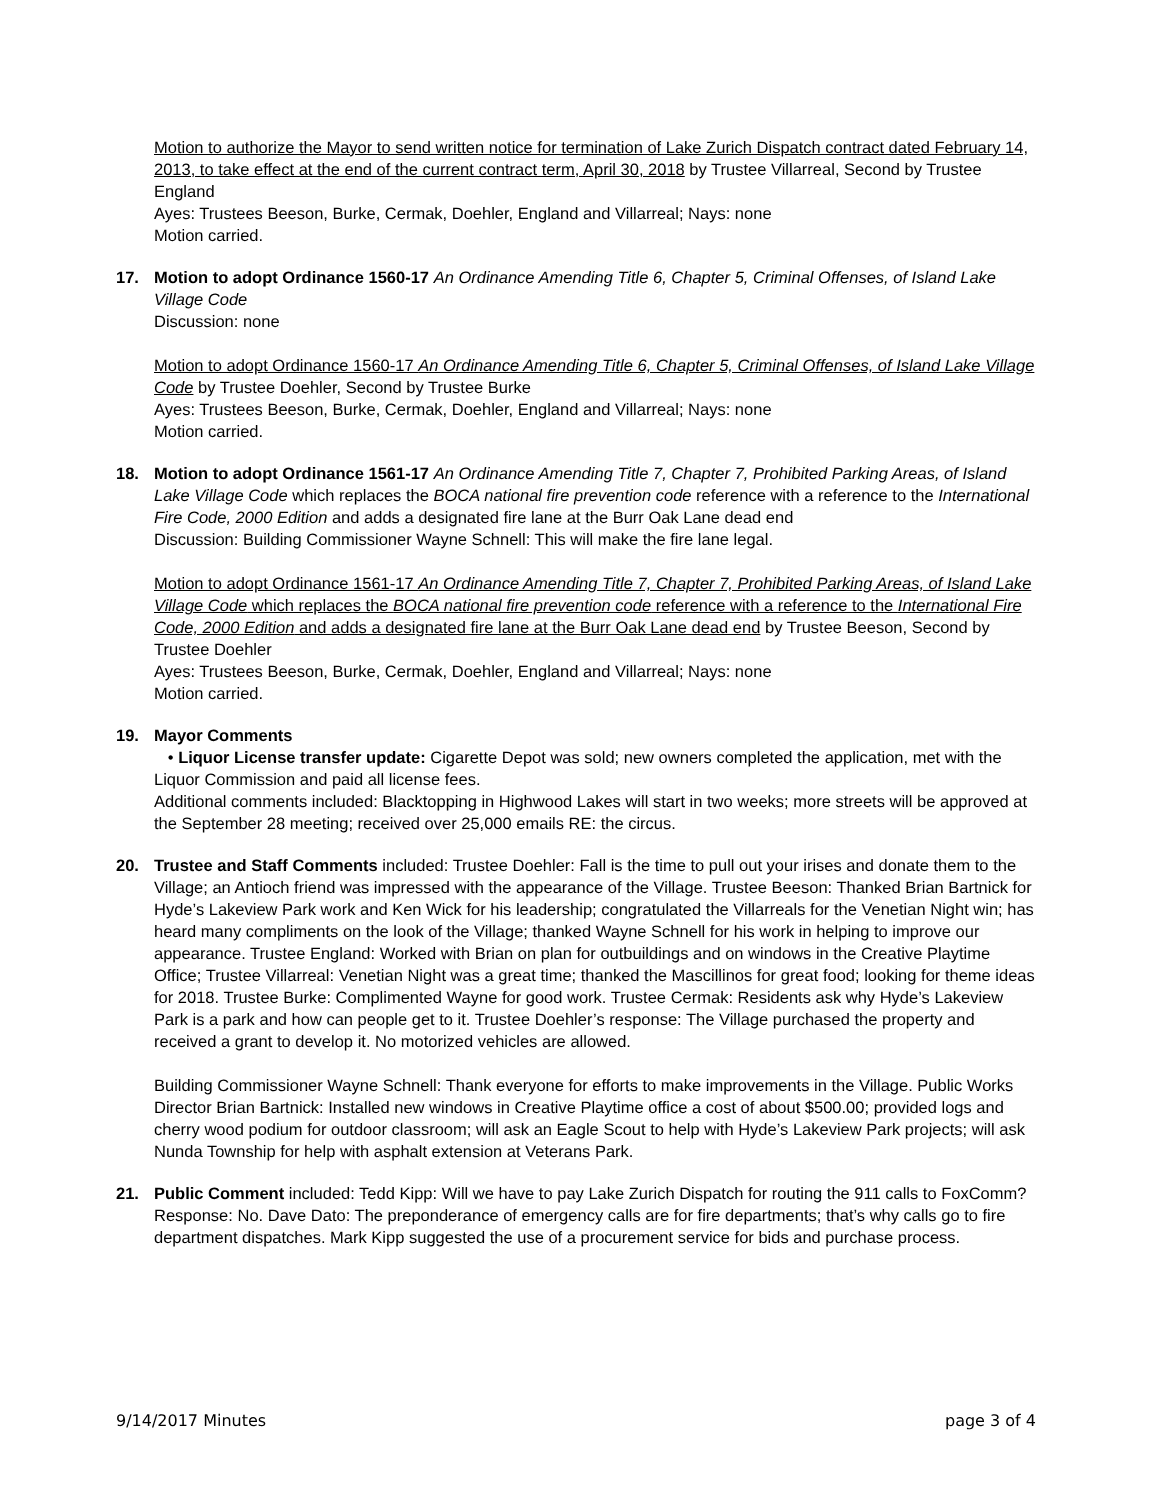Motion to authorize the Mayor to send written notice for termination of Lake Zurich Dispatch contract dated February 14, 2013, to take effect at the end of the current contract term, April 30, 2018 by Trustee Villarreal, Second by Trustee England
Ayes: Trustees Beeson, Burke, Cermak, Doehler, England and Villarreal; Nays: none
Motion carried.
17. Motion to adopt Ordinance 1560-17 An Ordinance Amending Title 6, Chapter 5, Criminal Offenses, of Island Lake Village Code
Discussion: none
Motion to adopt Ordinance 1560-17 An Ordinance Amending Title 6, Chapter 5, Criminal Offenses, of Island Lake Village Code by Trustee Doehler, Second by Trustee Burke
Ayes: Trustees Beeson, Burke, Cermak, Doehler, England and Villarreal; Nays: none
Motion carried.
18. Motion to adopt Ordinance 1561-17 An Ordinance Amending Title 7, Chapter 7, Prohibited Parking Areas, of Island Lake Village Code which replaces the BOCA national fire prevention code reference with a reference to the International Fire Code, 2000 Edition and adds a designated fire lane at the Burr Oak Lane dead end
Discussion: Building Commissioner Wayne Schnell: This will make the fire lane legal.
Motion to adopt Ordinance 1561-17 An Ordinance Amending Title 7, Chapter 7, Prohibited Parking Areas, of Island Lake Village Code which replaces the BOCA national fire prevention code reference with a reference to the International Fire Code, 2000 Edition and adds a designated fire lane at the Burr Oak Lane dead end by Trustee Beeson, Second by Trustee Doehler
Ayes: Trustees Beeson, Burke, Cermak, Doehler, England and Villarreal; Nays: none
Motion carried.
19. Mayor Comments
• Liquor License transfer update: Cigarette Depot was sold; new owners completed the application, met with the Liquor Commission and paid all license fees.
Additional comments included: Blacktopping in Highwood Lakes will start in two weeks; more streets will be approved at the September 28 meeting; received over 25,000 emails RE: the circus.
20. Trustee and Staff Comments included: Trustee Doehler: Fall is the time to pull out your irises and donate them to the Village; an Antioch friend was impressed with the appearance of the Village. Trustee Beeson: Thanked Brian Bartnick for Hyde’s Lakeview Park work and Ken Wick for his leadership; congratulated the Villarreals for the Venetian Night win; has heard many compliments on the look of the Village; thanked Wayne Schnell for his work in helping to improve our appearance. Trustee England: Worked with Brian on plan for outbuildings and on windows in the Creative Playtime Office; Trustee Villarreal: Venetian Night was a great time; thanked the Mascillinos for great food; looking for theme ideas for 2018. Trustee Burke: Complimented Wayne for good work. Trustee Cermak: Residents ask why Hyde’s Lakeview Park is a park and how can people get to it. Trustee Doehler’s response: The Village purchased the property and received a grant to develop it. No motorized vehicles are allowed.
Building Commissioner Wayne Schnell: Thank everyone for efforts to make improvements in the Village. Public Works Director Brian Bartnick: Installed new windows in Creative Playtime office a cost of about $500.00; provided logs and cherry wood podium for outdoor classroom; will ask an Eagle Scout to help with Hyde’s Lakeview Park projects; will ask Nunda Township for help with asphalt extension at Veterans Park.
21. Public Comment included: Tedd Kipp: Will we have to pay Lake Zurich Dispatch for routing the 911 calls to FoxComm? Response: No. Dave Dato: The preponderance of emergency calls are for fire departments; that’s why calls go to fire department dispatches. Mark Kipp suggested the use of a procurement service for bids and purchase process.
9/14/2017 Minutes page 3 of 4